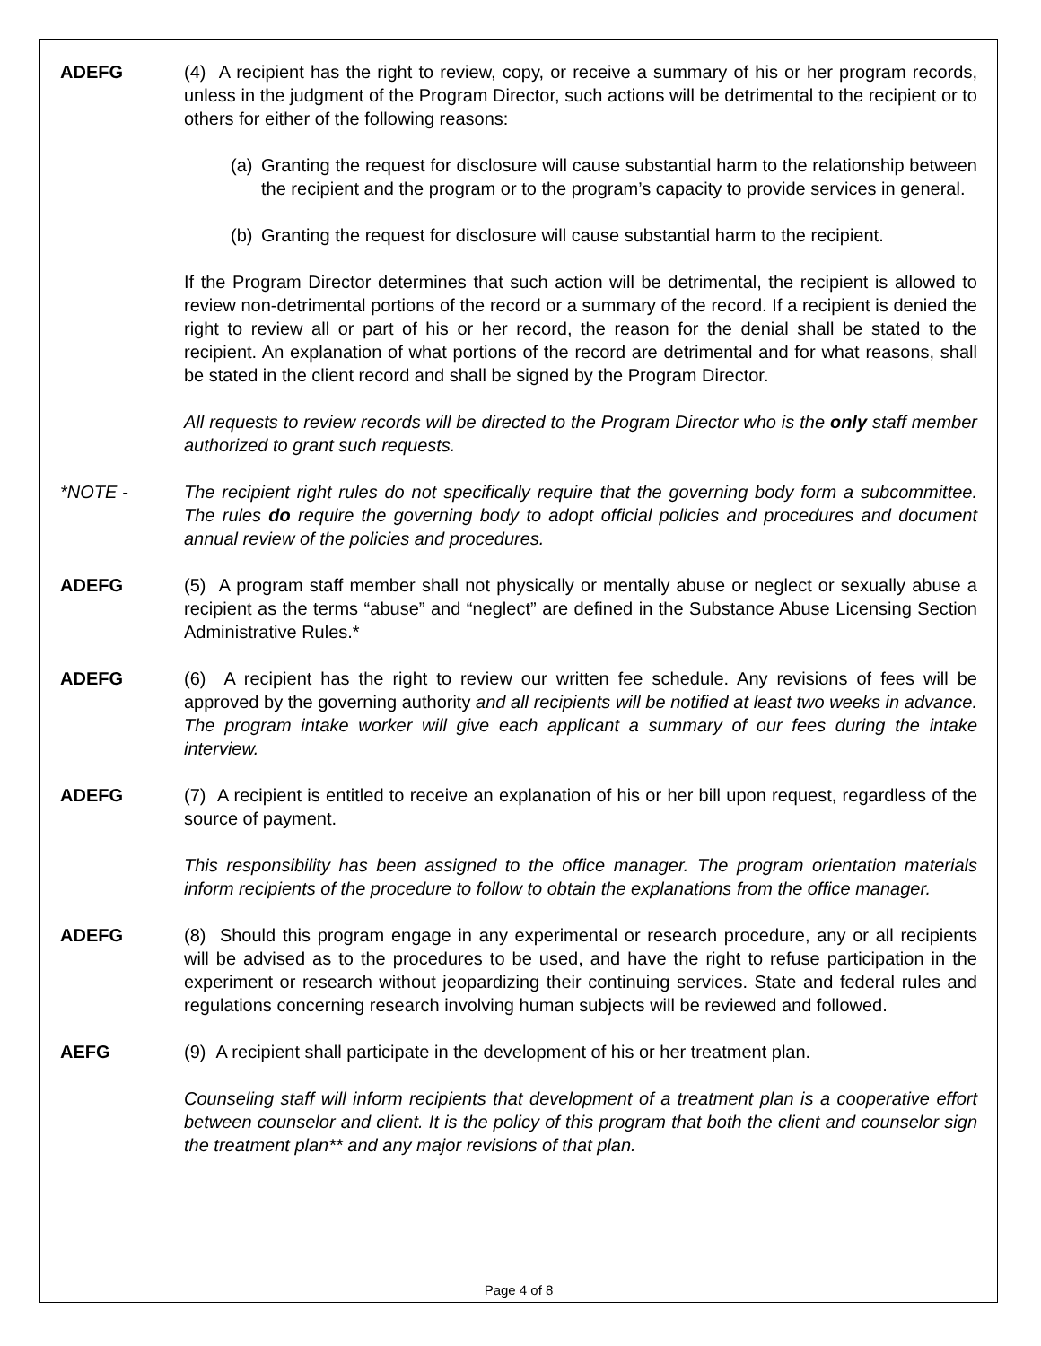ADEFG (4) A recipient has the right to review, copy, or receive a summary of his or her program records, unless in the judgment of the Program Director, such actions will be detrimental to the recipient or to others for either of the following reasons:
(a) Granting the request for disclosure will cause substantial harm to the relationship between the recipient and the program or to the program’s capacity to provide services in general.
(b) Granting the request for disclosure will cause substantial harm to the recipient.
If the Program Director determines that such action will be detrimental, the recipient is allowed to review non-detrimental portions of the record or a summary of the record. If a recipient is denied the right to review all or part of his or her record, the reason for the denial shall be stated to the recipient. An explanation of what portions of the record are detrimental and for what reasons, shall be stated in the client record and shall be signed by the Program Director.
All requests to review records will be directed to the Program Director who is the only staff member authorized to grant such requests.
*NOTE - The recipient right rules do not specifically require that the governing body form a subcommittee. The rules do require the governing body to adopt official policies and procedures and document annual review of the policies and procedures.
ADEFG (5) A program staff member shall not physically or mentally abuse or neglect or sexually abuse a recipient as the terms “abuse” and “neglect” are defined in the Substance Abuse Licensing Section Administrative Rules.*
ADEFG (6) A recipient has the right to review our written fee schedule. Any revisions of fees will be approved by the governing authority and all recipients will be notified at least two weeks in advance. The program intake worker will give each applicant a summary of our fees during the intake interview.
ADEFG (7) A recipient is entitled to receive an explanation of his or her bill upon request, regardless of the source of payment.
This responsibility has been assigned to the office manager. The program orientation materials inform recipients of the procedure to follow to obtain the explanations from the office manager.
ADEFG (8) Should this program engage in any experimental or research procedure, any or all recipients will be advised as to the procedures to be used, and have the right to refuse participation in the experiment or research without jeopardizing their continuing services. State and federal rules and regulations concerning research involving human subjects will be reviewed and followed.
AEFG (9) A recipient shall participate in the development of his or her treatment plan.
Counseling staff will inform recipients that development of a treatment plan is a cooperative effort between counselor and client. It is the policy of this program that both the client and counselor sign the treatment plan** and any major revisions of that plan.
Page 4 of 8